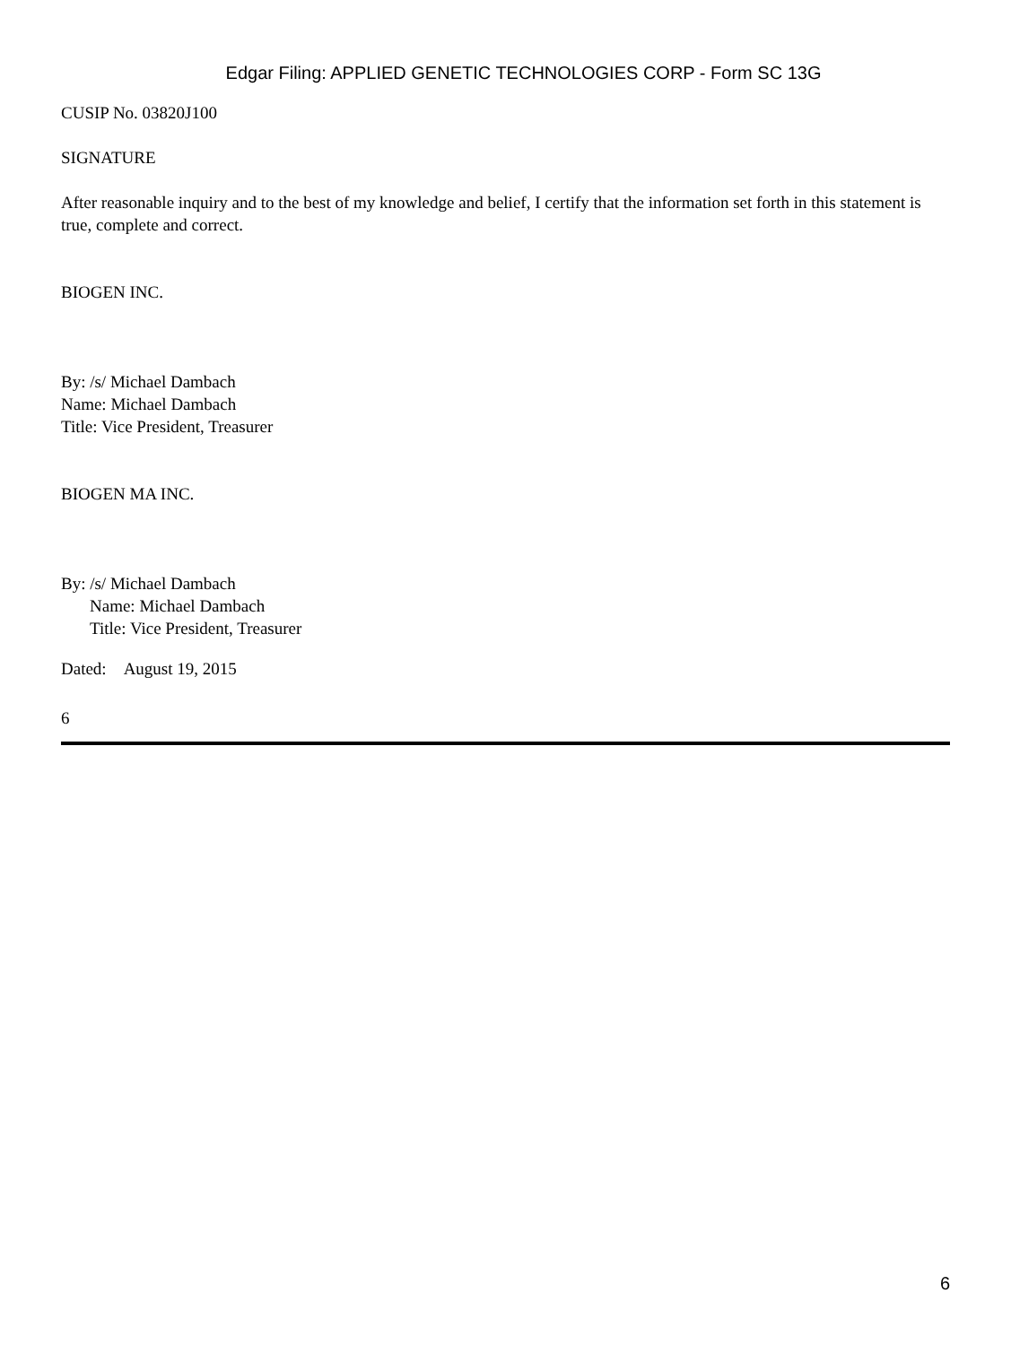Edgar Filing: APPLIED GENETIC TECHNOLOGIES CORP - Form SC 13G
CUSIP No. 03820J100
SIGNATURE
After reasonable inquiry and to the best of my knowledge and belief, I certify that the information set forth in this statement is true, complete and correct.
BIOGEN INC.
By: /s/ Michael Dambach
Name: Michael Dambach
Title: Vice President, Treasurer
BIOGEN MA INC.
By: /s/ Michael Dambach
Name: Michael Dambach
Title: Vice President, Treasurer
Dated: August 19, 2015
6
6